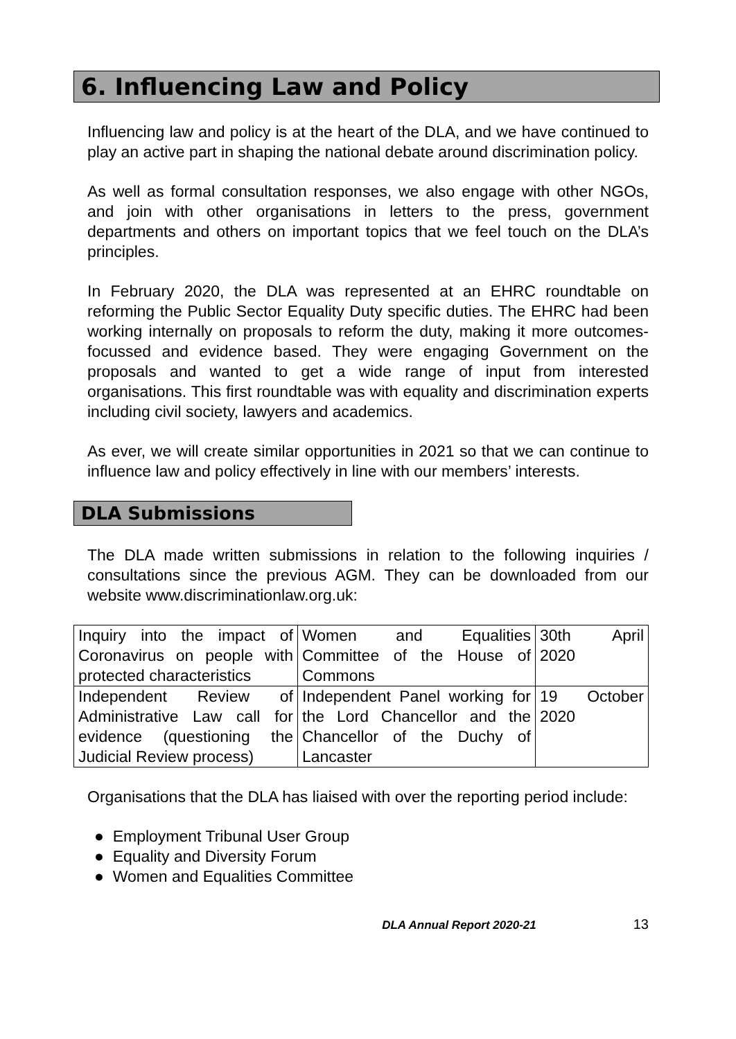6. Influencing Law and Policy
Influencing law and policy is at the heart of the DLA, and we have continued to play an active part in shaping the national debate around discrimination policy.
As well as formal consultation responses, we also engage with other NGOs, and join with other organisations in letters to the press, government departments and others on important topics that we feel touch on the DLA’s principles.
In February 2020, the DLA was represented at an EHRC roundtable on reforming the Public Sector Equality Duty specific duties. The EHRC had been working internally on proposals to reform the duty, making it more outcomes-focussed and evidence based. They were engaging Government on the proposals and wanted to get a wide range of input from interested organisations. This first roundtable was with equality and discrimination experts including civil society, lawyers and academics.
As ever, we will create similar opportunities in 2021 so that we can continue to influence law and policy effectively in line with our members’ interests.
DLA Submissions
The DLA made written submissions in relation to the following inquiries / consultations since the previous AGM. They can be downloaded from our website www.discriminationlaw.org.uk:
| Inquiry into the impact of Coronavirus on people with protected characteristics | Women and Equalities Committee of the House of Commons | 30th April 2020 |
| Independent Review of Administrative Law call for evidence (questioning the Judicial Review process) | Independent Panel working for the Lord Chancellor and the Chancellor of the Duchy of Lancaster | 19 October 2020 |
Organisations that the DLA has liaised with over the reporting period include:
● Employment Tribunal User Group
● Equality and Diversity Forum
● Women and Equalities Committee
DLA Annual Report 2020-21 13